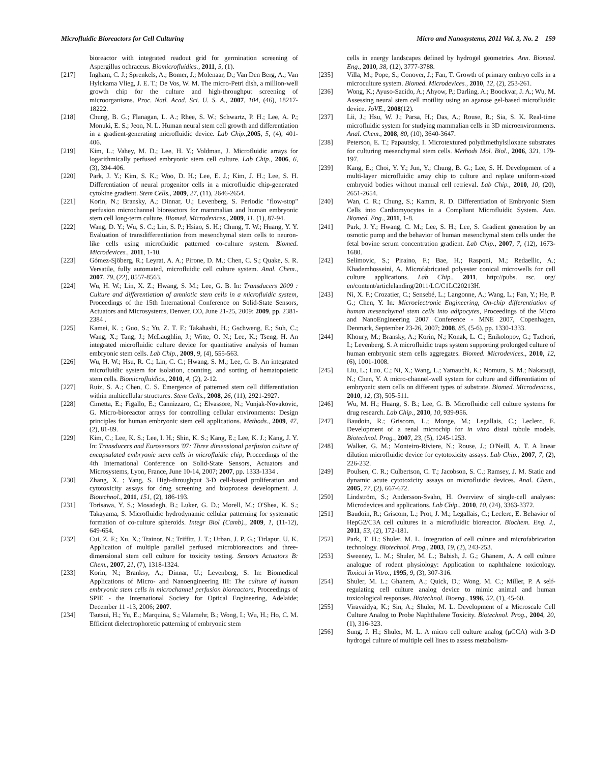Microfluidic Bioreactors for Cell Culturing Micro and Nanosystems, 2011 Vol. 3, No. 2 159
bioreactor with integrated readout grid for germination screening of Aspergillus ochraceus. Biomicrofluidics., 2011, 5, (1).
[217] Ingham, C. J.; Sprenkels, A.; Bomer, J.; Molenaar, D.; Van Den Berg, A.; Van Hylckama Vlieg, J. E. T.; De Vos, W. M. The micro-Petri dish, a million-well growth chip for the culture and high-throughput screening of microorganisms. Proc. Natl. Acad. Sci. U. S. A., 2007, 104, (46), 18217-18222.
[218] Chung, B. G.; Flanagan, L. A.; Rhee, S. W.; Schwartz, P. H.; Lee, A. P.; Monuki, E. S.; Jeon, N. L. Human neural stem cell growth and differentiation in a gradient-generating microfluidic device. Lab Chip.,2005, 5, (4), 401-406.
[219] Kim, L.; Vahey, M. D.; Lee, H. Y.; Voldman, J. Microfluidic arrays for logarithmically perfused embryonic stem cell culture. Lab Chip., 2006, 6, (3), 394-406.
[220] Park, J. Y.; Kim, S. K.; Woo, D. H.; Lee, E. J.; Kim, J. H.; Lee, S. H. Differentiation of neural progenitor cells in a microfluidic chip-generated cytokine gradient. Stem Cells., 2009, 27, (11), 2646-2654.
[221] Korin, N.; Bransky, A.; Dinnar, U.; Levenberg, S. Periodic "flow-stop" perfusion microchannel bioreactors for mammalian and human embryonic stem cell long-term culture. Biomed. Microdevices., 2009, 11, (1), 87-94.
[222] Wang, D. Y.; Wu, S. C.; Lin, S. P.; Hsiao, S. H.; Chung, T. W.; Huang, Y. Y. Evaluation of transdifferentiation from mesenchymal stem cells to neuron-like cells using microfluidic patterned co-culture system. Biomed. Microdevices., 2011, 1-10.
[223] Gómez-Sjöberg, R.; Leyrat, A. A.; Pirone, D. M.; Chen, C. S.; Quake, S. R. Versatile, fully automated, microfluidic cell culture system. Anal. Chem., 2007, 79, (22), 8557-8563.
[224] Wu, H. W.; Lin, X. Z.; Hwang, S. M.; Lee, G. B. In: Transducers 2009 : Culture and differentiation of amniotic stem cells in a microfluidic system, Proceedings of the 15th International Conference on Solid-State Sensors, Actuators and Microsystems, Denver, CO, June 21-25, 2009: 2009, pp. 2381-2384 .
[225] Kamei, K. ; Guo, S.; Yu, Z. T. F.; Takahashi, H.; Gschweng, E.; Suh, C.; Wang, X.; Tang, J.; McLaughlin, J.; Witte, O. N.; Lee, K.; Tseng, H. An integrated microfluidic culture device for quantitative analysis of human embryonic stem cells. Lab Chip., 2009, 9, (4), 555-563.
[226] Wu, H. W.; Hsu, R. C.; Lin, C. C.; Hwang, S. M.; Lee, G. B. An integrated microfluidic system for isolation, counting, and sorting of hematopoietic stem cells. Biomicrofluidics., 2010, 4, (2), 2-12.
[227] Ruiz, S. A.; Chen, C. S. Emergence of patterned stem cell differentiation within multicellular structures. Stem Cells., 2008, 26, (11), 2921-2927.
[228] Cimetta, E.; Figallo, E.; Cannizzaro, C.; Elvassore, N.; Vunjak-Novakovic, G. Micro-bioreactor arrays for controlling cellular environments: Design principles for human embryonic stem cell applications. Methods., 2009, 47, (2), 81-89.
[229] Kim, C.; Lee, K. S.; Lee, I. H.; Shin, K. S.; Kang, E.; Lee, K. J.; Kang, J. Y. In: Transducers and Eurosensors '07: Three dimensional perfusion culture of encapsulated embryonic stem cells in microfluidic chip, Proceedings of the 4th International Conference on Solid-State Sensors, Actuators and Microsystems, Lyon, France, June 10-14, 2007; 2007, pp. 1333-1334 .
[230] Zhang, X. ; Yang, S. High-throughput 3-D cell-based proliferation and cytotoxicity assays for drug screening and bioprocess development. J. Biotechnol., 2011, 151, (2), 186-193.
[231] Torisawa, Y. S.; Mosadegh, B.; Luker, G. D.; Morell, M.; O'Shea, K. S.; Takayama, S. Microfluidic hydrodynamic cellular patterning for systematic formation of co-culture spheroids. Integr Biol (Camb)., 2009, 1, (11-12), 649-654.
[232] Cui, Z. F.; Xu, X.; Trainor, N.; Triffitt, J. T.; Urban, J. P. G.; Tirlapur, U. K. Application of multiple parallel perfused microbioreactors and three-dimensional stem cell culture for toxicity testing. Sensors Actuators B: Chem., 2007, 21, (7), 1318-1324.
[233] Korin, N.; Branksy, A.; Dinnar, U.; Levenberg, S. In: Biomedical Applications of Micro- and Nanoengineering III: The culture of human embryonic stem cells in microchannel perfusion bioreactors, Proceedings of SPIE - the International Society for Optical Engineering, Adelaide; December 11 -13, 2006; 2007.
[234] Tsutsui, H.; Yu, E.; Marquina, S.; Valamehr, B.; Wong, I.; Wu, H.; Ho, C. M. Efficient dielectrophoretic patterning of embryonic stem
cells in energy landscapes defined by hydrogel geometries. Ann. Biomed. Eng., 2010, 38, (12), 3777-3788.
[235] Villa, M.; Pope, S.; Conover, J.; Fan, T. Growth of primary embryo cells in a microculture system. Biomed. Microdevices., 2010, 12, (2), 253-261.
[236] Wong, K.; Ayuso-Sacido, A.; Ahyow, P.; Darling, A.; Boockvar, J. A.; Wu, M. Assessing neural stem cell motility using an agarose gel-based microfluidic device. JoVE., 2008(12).
[237] Lii, J.; Hsu, W. J.; Parsa, H.; Das, A.; Rouse, R.; Sia, S. K. Real-time microfluidic system for studying mammalian cells in 3D microenvironments. Anal. Chem., 2008, 80, (10), 3640-3647.
[238] Peterson, E. T.; Papautsky, I. Microtextured polydimethylsiloxane substrates for culturing mesenchymal stem cells. Methods Mol. Biol., 2006, 321, 179-197.
[239] Kang, E.; Choi, Y. Y.; Jun, Y.; Chung, B. G.; Lee, S. H. Development of a multi-layer microfluidic array chip to culture and replate uniform-sized embryoid bodies without manual cell retrieval. Lab Chip., 2010, 10, (20), 2651-2654.
[240] Wan, C. R.; Chung, S.; Kamm, R. D. Differentiation of Embryonic Stem Cells into Cardiomyocytes in a Compliant Microfluidic System. Ann. Biomed. Eng., 2011, 1-8.
[241] Park, J. Y.; Hwang, C. M.; Lee, S. H.; Lee, S. Gradient generation by an osmotic pump and the behavior of human mesenchymal stem cells under the fetal bovine serum concentration gradient. Lab Chip., 2007, 7, (12), 1673-1680.
[242] Selimovic, S.; Piraino, F.; Bae, H.; Rasponi, M.; Redaellic, A.; Khademhosseini, A. Microfabricated polyester conical microwells for cell culture applications. Lab Chip., 2011, http://pubs. rsc. org/ en/content/articlelanding/2011/LC/C1LC20213H.
[243] Ni, X. F.; Crozatier, C.; Sensebé, L.; Langonne, A.; Wang, L.; Fan, Y.; He, P. G.; Chen, Y. In: Microelectronic Engineering, On-chip differentiation of human mesenchymal stem cells into adipocytes, Proceedings of the Micro and NanoEngineering 2007 Conference - MNE 2007, Copenhagen, Denmark, September 23-26, 2007; 2008, 85, (5-6), pp. 1330-1333.
[244] Khoury, M.; Bransky, A.; Korin, N.; Konak, L. C.; Enikolopov, G.; Tzchori, I.; Levenberg, S. A microfluidic traps system supporting prolonged culture of human embryonic stem cells aggregates. Biomed. Microdevices., 2010, 12, (6), 1001-1008.
[245] Liu, L.; Luo, C.; Ni, X.; Wang, L.; Yamauchi, K.; Nomura, S. M.; Nakatsuji, N.; Chen, Y. A micro-channel-well system for culture and differentiation of embryonic stem cells on different types of substrate. Biomed. Microdevices., 2010, 12, (3), 505-511.
[246] Wu, M. H.; Huang, S. B.; Lee, G. B. Microfluidic cell culture systems for drug research. Lab Chip., 2010, 10, 939-956.
[247] Baudoin, R.; Griscom, L.; Monge, M.; Legallais, C.; Leclerc, E. Development of a renal microchip for in vitro distal tubule models. Biotechnol. Prog., 2007, 23, (5), 1245-1253.
[248] Walker, G. M.; Monteiro-Riviere, N.; Rouse, J.; O'Neill, A. T. A linear dilution microfluidic device for cytotoxicity assays. Lab Chip., 2007, 7, (2), 226-232.
[249] Poulsen, C. R.; Culbertson, C. T.; Jacobson, S. C.; Ramsey, J. M. Static and dynamic acute cytotoxicity assays on microfluidic devices. Anal. Chem., 2005, 77, (2), 667-672.
[250] Lindström, S.; Andersson-Svahn, H. Overview of single-cell analyses: Microdevices and applications. Lab Chip., 2010, 10, (24), 3363-3372.
[251] Baudoin, R.; Griscom, L.; Prot, J. M.; Legallais, C.; Leclerc, E. Behavior of HepG2/C3A cell cultures in a microfluidic bioreactor. Biochem. Eng. J., 2011, 53, (2), 172-181.
[252] Park, T. H.; Shuler, M. L. Integration of cell culture and microfabrication technology. Biotechnol. Prog., 2003, 19, (2), 243-253.
[253] Sweeney, L. M.; Shuler, M. L.; Babish, J. G.; Ghanem, A. A cell culture analogue of rodent physiology: Application to naphthalene toxicology. Toxicol in Vitro., 1995, 9, (3), 307-316.
[254] Shuler, M. L.; Ghanem, A.; Quick, D.; Wong, M. C.; Miller, P. A self-regulating cell culture analog device to mimic animal and human toxicological responses. Biotechnol. Bioeng., 1996, 52, (1), 45-60.
[255] Viravaidya, K.; Sin, A.; Shuler, M. L. Development of a Microscale Cell Culture Analog to Probe Naphthalene Toxicity. Biotechnol. Prog., 2004, 20, (1), 316-323.
[256] Sung, J. H.; Shuler, M. L. A micro cell culture analog (μCCA) with 3-D hydrogel culture of multiple cell lines to assess metabolism-